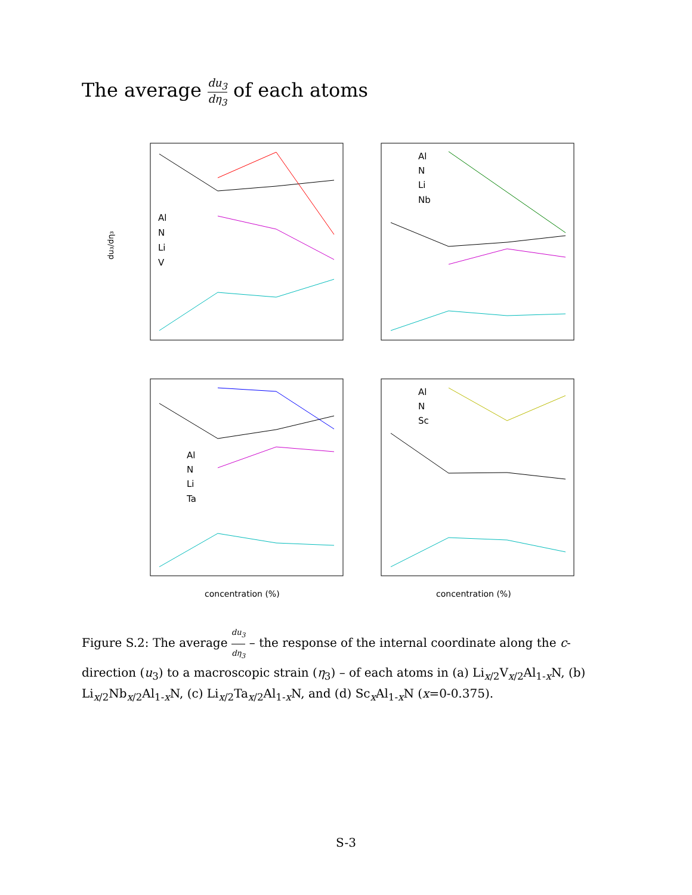The average du<sub>3</sub> dη<sub>3</sub> of each atoms
du₃/dη₃
Al
N
Li
V
Al
N
Li
Nb
Al
N
Li
Ta
concentration (%)
Al
N
Sc
concentration (%)
Figure S.2: The average du<sub>3</sub> dη<sub>3</sub> – the response of the internal coordinate along the c-direction (u<sub>3</sub>) to a macroscopic strain (η<sub>3</sub>) – of each atoms in (a) Li<sub>x/2</sub>V<sub>x/2</sub>Al<sub>1-x</sub>N, (b) Li<sub>x/2</sub>Nb<sub>x/2</sub>Al<sub>1-x</sub>N, (c) Li<sub>x/2</sub>Ta<sub>x/2</sub>Al<sub>1-x</sub>N, and (d) Sc<sub>x</sub>Al<sub>1-x</sub>N (x=0-0.375).
S-3